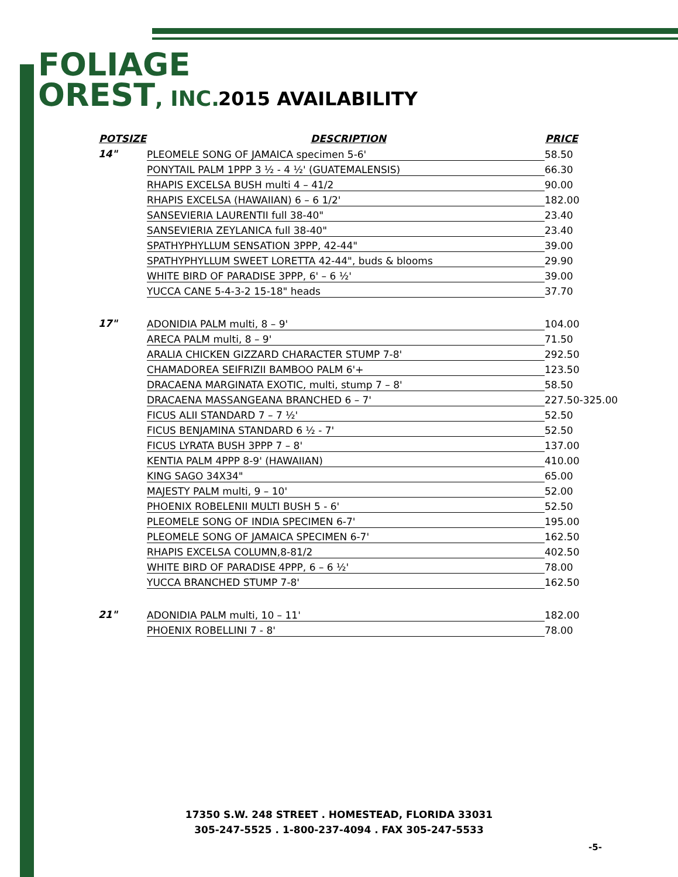FOLIAGE
OREST, INC.
2015 AVAILABILITY
| POTSIZE | DESCRIPTION | PRICE |
| --- | --- | --- |
| 14" | PLEOMELE SONG OF JAMAICA specimen 5-6' | 58.50 |
| | PONYTAIL PALM 1PPP 3 ½ - 4 ½' (GUATEMALENSIS) | 66.30 |
| | RHAPIS EXCELSA BUSH multi 4 – 41/2 | 90.00 |
| | RHAPIS EXCELSA (HAWAIIAN) 6 – 6 1/2' | 182.00 |
| | SANSEVIERIA LAURENTII full 38-40" | 23.40 |
| | SANSEVIERIA ZEYLANICA full 38-40" | 23.40 |
| | SPATHYPHYLLUM SENSATION 3PPP, 42-44" | 39.00 |
| | SPATHYPHYLLUM SWEET LORETTA 42-44", buds & blooms | 29.90 |
| | WHITE BIRD OF PARADISE 3PPP, 6' – 6 ½' | 39.00 |
| | YUCCA CANE 5-4-3-2 15-18" heads | 37.70 |
| 17" | ADONIDIA PALM multi, 8 – 9' | 104.00 |
| | ARECA PALM multi, 8 – 9' | 71.50 |
| | ARALIA CHICKEN GIZZARD CHARACTER STUMP 7-8' | 292.50 |
| | CHAMADOREA SEIFRIZII BAMBOO PALM 6'+ | 123.50 |
| | DRACAENA MARGINATA EXOTIC, multi, stump 7 – 8' | 58.50 |
| | DRACAENA MASSANGEANA BRANCHED 6 – 7' | 227.50-325.00 |
| | FICUS ALII STANDARD 7 – 7 ½' | 52.50 |
| | FICUS BENJAMINA STANDARD 6 ½ - 7' | 52.50 |
| | FICUS LYRATA BUSH 3PPP 7 – 8' | 137.00 |
| | KENTIA PALM 4PPP 8-9' (HAWAIIAN) | 410.00 |
| | KING SAGO 34X34" | 65.00 |
| | MAJESTY PALM multi, 9 – 10' | 52.00 |
| | PHOENIX ROBELENII MULTI BUSH 5 - 6' | 52.50 |
| | PLEOMELE SONG OF INDIA SPECIMEN 6-7' | 195.00 |
| | PLEOMELE SONG OF JAMAICA SPECIMEN 6-7' | 162.50 |
| | RHAPIS EXCELSA COLUMN,8-81/2 | 402.50 |
| | WHITE BIRD OF PARADISE 4PPP, 6 – 6 ½' | 78.00 |
| | YUCCA BRANCHED STUMP 7-8' | 162.50 |
| 21" | ADONIDIA PALM multi, 10 – 11' | 182.00 |
| | PHOENIX ROBELLINI 7 - 8' | 78.00 |
17350 S.W. 248 STREET . HOMESTEAD, FLORIDA 33031
305-247-5525 . 1-800-237-4094 . FAX 305-247-5533
-5-